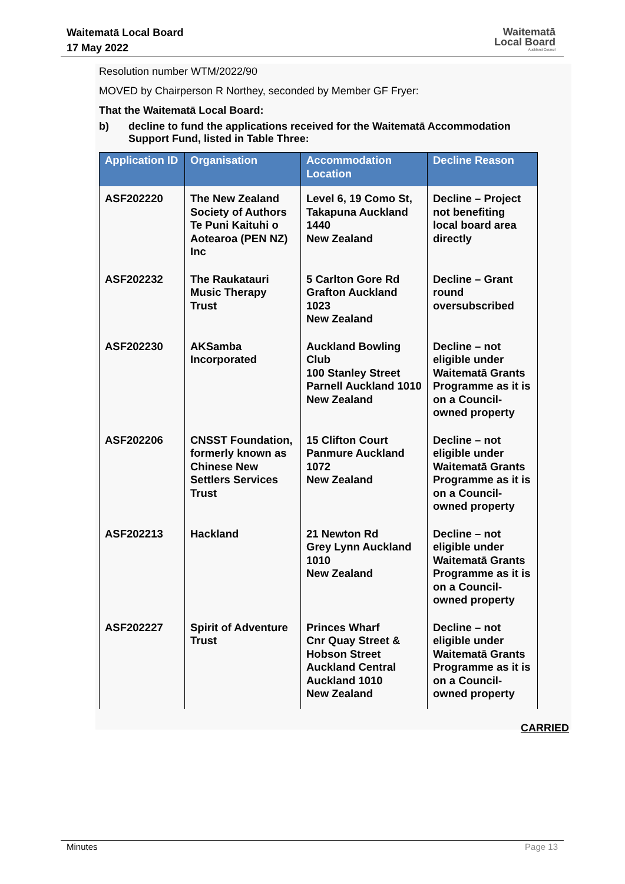Waitematā Local Board
17 May 2022
Waitematā
Local Board
Auckland Council
Resolution number WTM/2022/90
MOVED by Chairperson R Northey, seconded by Member GF Fryer:
That the Waitematā Local Board:
b) decline to fund the applications received for the Waitematā Accommodation
Support Fund, listed in Table Three:
| Application ID | Organisation | Accommodation Location | Decline Reason |
| --- | --- | --- | --- |
| ASF202220 | The New Zealand Society of Authors Te Puni Kaituhi o Aotearoa (PEN NZ) Inc | Level 6, 19 Como St, Takapuna Auckland 1440 New Zealand | Decline – Project not benefiting local board area directly |
| ASF202232 | The Raukatauri Music Therapy Trust | 5 Carlton Gore Rd Grafton Auckland 1023 New Zealand | Decline – Grant round oversubscribed |
| ASF202230 | AKSamba Incorporated | Auckland Bowling Club 100 Stanley Street Parnell Auckland 1010 New Zealand | Decline – not eligible under Waitematā Grants Programme as it is on a Council-owned property |
| ASF202206 | CNSST Foundation, formerly known as Chinese New Settlers Services Trust | 15 Clifton Court Panmure Auckland 1072 New Zealand | Decline – not eligible under Waitematā Grants Programme as it is on a Council-owned property |
| ASF202213 | Hackland | 21 Newton Rd Grey Lynn Auckland 1010 New Zealand | Decline – not eligible under Waitematā Grants Programme as it is on a Council-owned property |
| ASF202227 | Spirit of Adventure Trust | Princes Wharf Cnr Quay Street & Hobson Street Auckland Central Auckland 1010 New Zealand | Decline – not eligible under Waitematā Grants Programme as it is on a Council-owned property |
CARRIED
Minutes Page 13